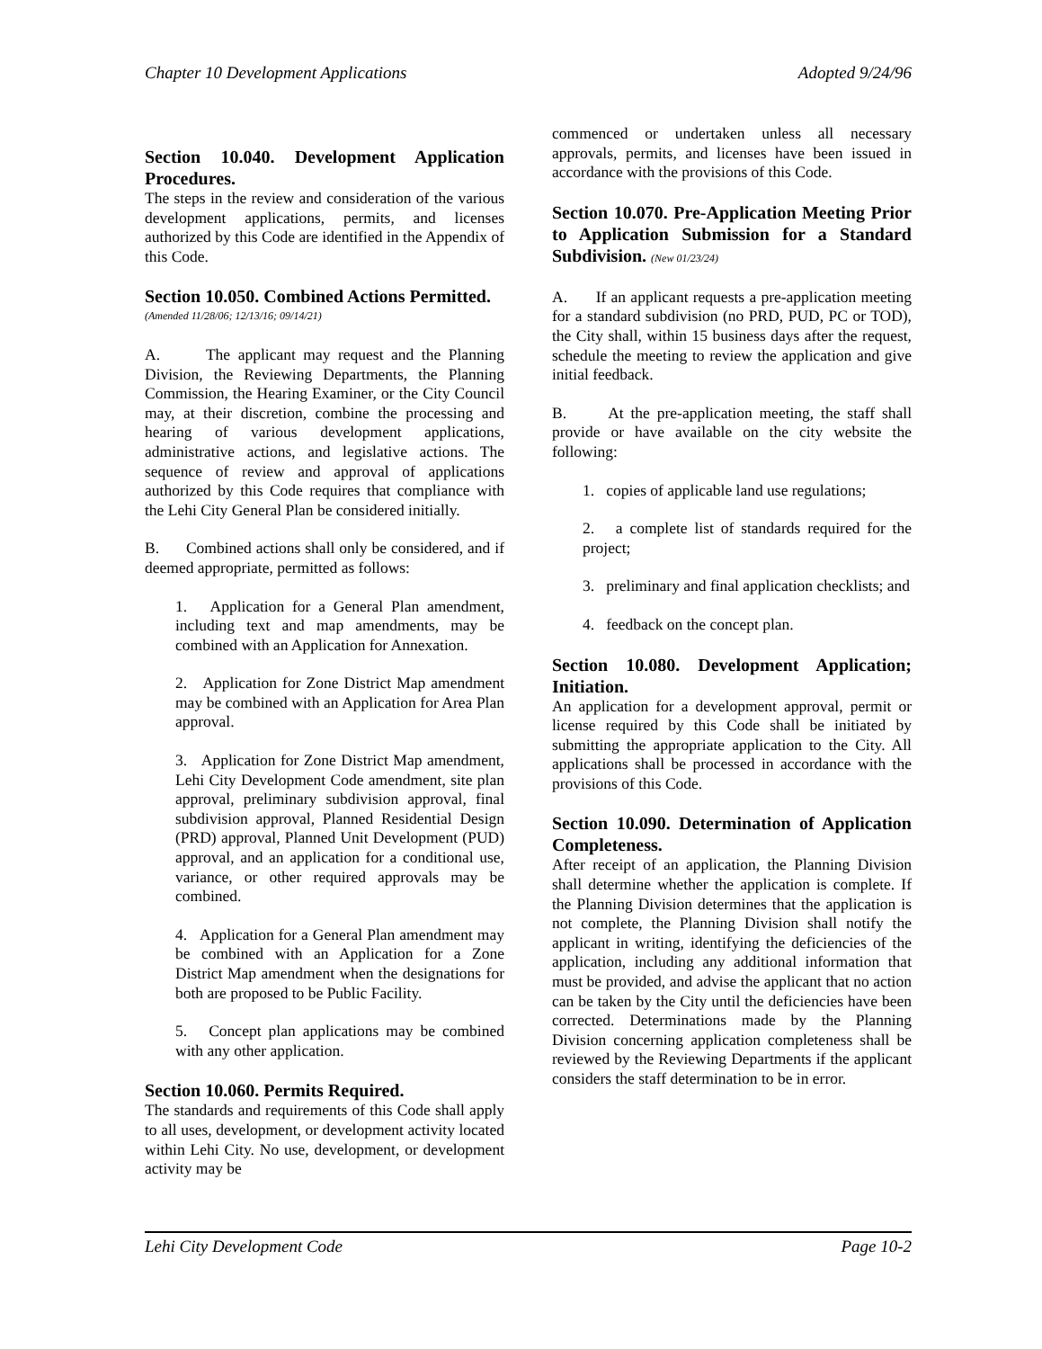Chapter 10 Development Applications Adopted 9/24/96
Section 10.040. Development Application Procedures.
The steps in the review and consideration of the various development applications, permits, and licenses authorized by this Code are identified in the Appendix of this Code.
Section 10.050. Combined Actions Permitted.
(Amended 11/28/06; 12/13/16; 09/14/21)
A. The applicant may request and the Planning Division, the Reviewing Departments, the Planning Commission, the Hearing Examiner, or the City Council may, at their discretion, combine the processing and hearing of various development applications, administrative actions, and legislative actions. The sequence of review and approval of applications authorized by this Code requires that compliance with the Lehi City General Plan be considered initially.
B. Combined actions shall only be considered, and if deemed appropriate, permitted as follows:
1. Application for a General Plan amendment, including text and map amendments, may be combined with an Application for Annexation.
2. Application for Zone District Map amendment may be combined with an Application for Area Plan approval.
3. Application for Zone District Map amendment, Lehi City Development Code amendment, site plan approval, preliminary subdivision approval, final subdivision approval, Planned Residential Design (PRD) approval, Planned Unit Development (PUD) approval, and an application for a conditional use, variance, or other required approvals may be combined.
4. Application for a General Plan amendment may be combined with an Application for a Zone District Map amendment when the designations for both are proposed to be Public Facility.
5. Concept plan applications may be combined with any other application.
Section 10.060. Permits Required.
The standards and requirements of this Code shall apply to all uses, development, or development activity located within Lehi City. No use, development, or development activity may be
commenced or undertaken unless all necessary approvals, permits, and licenses have been issued in accordance with the provisions of this Code.
Section 10.070. Pre-Application Meeting Prior to Application Submission for a Standard Subdivision. (New 01/23/24)
A. If an applicant requests a pre-application meeting for a standard subdivision (no PRD, PUD, PC or TOD), the City shall, within 15 business days after the request, schedule the meeting to review the application and give initial feedback.
B. At the pre-application meeting, the staff shall provide or have available on the city website the following:
1. copies of applicable land use regulations;
2. a complete list of standards required for the project;
3. preliminary and final application checklists; and
4. feedback on the concept plan.
Section 10.080. Development Application; Initiation.
An application for a development approval, permit or license required by this Code shall be initiated by submitting the appropriate application to the City. All applications shall be processed in accordance with the provisions of this Code.
Section 10.090. Determination of Application Completeness.
After receipt of an application, the Planning Division shall determine whether the application is complete. If the Planning Division determines that the application is not complete, the Planning Division shall notify the applicant in writing, identifying the deficiencies of the application, including any additional information that must be provided, and advise the applicant that no action can be taken by the City until the deficiencies have been corrected. Determinations made by the Planning Division concerning application completeness shall be reviewed by the Reviewing Departments if the applicant considers the staff determination to be in error.
Lehi City Development Code Page 10-2